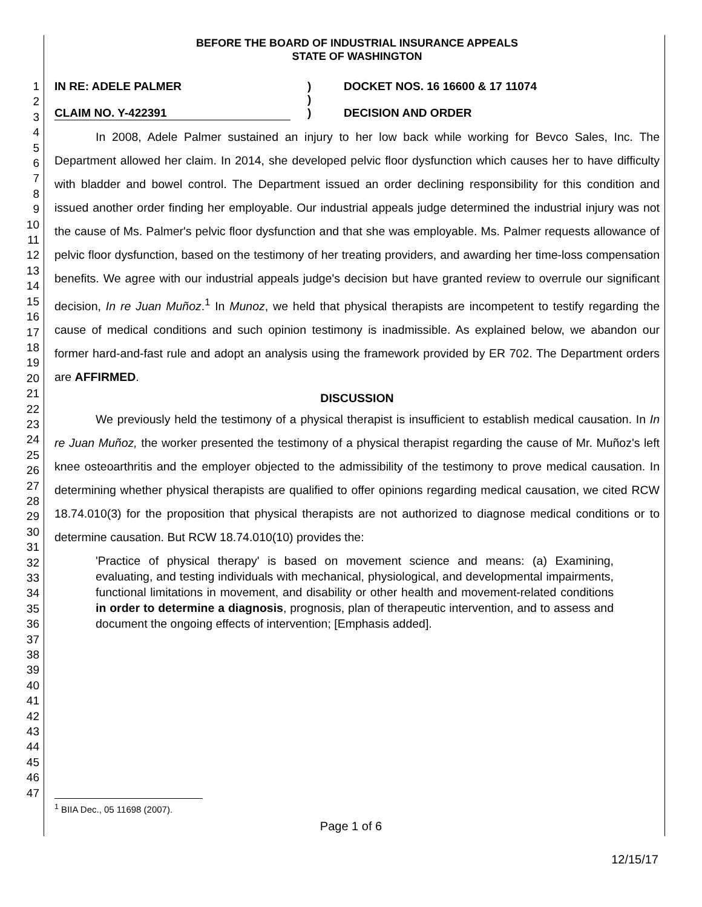1
2
3
4
5
6
7
8
9
10
11
12
13
14
15
16
17
18
19
20
21
22
23
24
25
26
27
28
29
30
31
32
33
34
35
36
37
38
39
40
41
42
43
44
45
46
47
BEFORE THE BOARD OF INDUSTRIAL INSURANCE APPEALS
STATE OF WASHINGTON
IN RE: ADELE PALMER
CLAIM NO. Y-422391
)
)
)
DOCKET NOS. 16 16600 & 17 11074
DECISION AND ORDER
In 2008, Adele Palmer sustained an injury to her low back while working for Bevco Sales, Inc. The Department allowed her claim. In 2014, she developed pelvic floor dysfunction which causes her to have difficulty with bladder and bowel control. The Department issued an order declining responsibility for this condition and issued another order finding her employable. Our industrial appeals judge determined the industrial injury was not the cause of Ms. Palmer's pelvic floor dysfunction and that she was employable. Ms. Palmer requests allowance of pelvic floor dysfunction, based on the testimony of her treating providers, and awarding her time-loss compensation benefits. We agree with our industrial appeals judge's decision but have granted review to overrule our significant decision, In re Juan Muñoz.<sup>1</sup> In Munoz, we held that physical therapists are incompetent to testify regarding the cause of medical conditions and such opinion testimony is inadmissible. As explained below, we abandon our former hard-and-fast rule and adopt an analysis using the framework provided by ER 702. The Department orders are AFFIRMED.
DISCUSSION
We previously held the testimony of a physical therapist is insufficient to establish medical causation. In In re Juan Muñoz, the worker presented the testimony of a physical therapist regarding the cause of Mr. Muñoz's left knee osteoarthritis and the employer objected to the admissibility of the testimony to prove medical causation. In determining whether physical therapists are qualified to offer opinions regarding medical causation, we cited RCW 18.74.010(3) for the proposition that physical therapists are not authorized to diagnose medical conditions or to determine causation. But RCW 18.74.010(10) provides the:
'Practice of physical therapy' is based on movement science and means: (a) Examining, evaluating, and testing individuals with mechanical, physiological, and developmental impairments, functional limitations in movement, and disability or other health and movement-related conditions in order to determine a diagnosis, prognosis, plan of therapeutic intervention, and to assess and document the ongoing effects of intervention; [Emphasis added].
<sup>1</sup> BIIA Dec., 05 11698 (2007).
Page 1 of 6
12/15/17